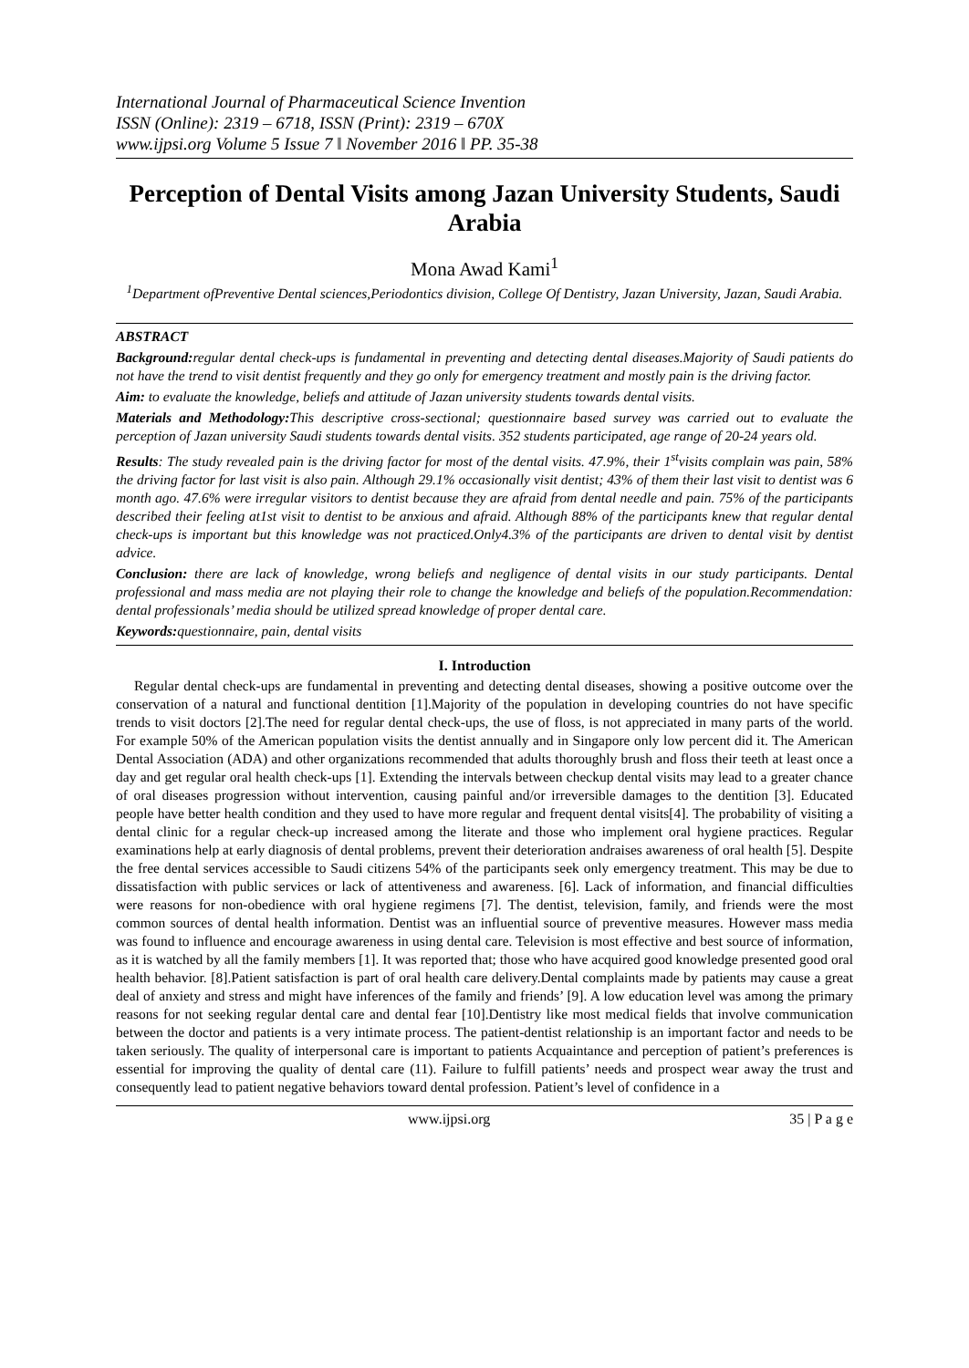International Journal of Pharmaceutical Science Invention
ISSN (Online): 2319 – 6718, ISSN (Print): 2319 – 670X
www.ijpsi.org Volume 5 Issue 7 ǁ November 2016 ǁ PP. 35-38
Perception of Dental Visits among Jazan University Students, Saudi Arabia
Mona Awad Kami<sup>1</sup>
<sup>1</sup> Department ofPreventive Dental sciences,Periodontics division, College Of Dentistry, Jazan University, Jazan, Saudi Arabia.
ABSTRACT
Background: regular dental check-ups is fundamental in preventing and detecting dental diseases.Majority of Saudi patients do not have the trend to visit dentist frequently and they go only for emergency treatment and mostly pain is the driving factor.
Aim: to evaluate the knowledge, beliefs and attitude of Jazan university students towards dental visits.
Materials and Methodology: This descriptive cross-sectional; questionnaire based survey was carried out to evaluate the perception of Jazan university Saudi students towards dental visits. 352 students participated, age range of 20-24 years old.
Results: The study revealed pain is the driving factor for most of the dental visits. 47.9%, their 1<sup>st</sup>visits complain was pain, 58% the driving factor for last visit is also pain. Although 29.1% occasionally visit dentist; 43% of them their last visit to dentist was 6 month ago. 47.6% were irregular visitors to dentist because they are afraid from dental needle and pain. 75% of the participants described their feeling at1st visit to dentist to be anxious and afraid. Although 88% of the participants knew that regular dental check-ups is important but this knowledge was not practiced.Only4.3% of the participants are driven to dental visit by dentist advice.
Conclusion: there are lack of knowledge, wrong beliefs and negligence of dental visits in our study participants. Dental professional and mass media are not playing their role to change the knowledge and beliefs of the population.Recommendation: dental professionals’ media should be utilized spread knowledge of proper dental care.
Keywords: questionnaire, pain, dental visits
I. Introduction
Regular dental check-ups are fundamental in preventing and detecting dental diseases, showing a positive outcome over the conservation of a natural and functional dentition [1].Majority of the population in developing countries do not have specific trends to visit doctors [2].The need for regular dental check-ups, the use of floss, is not appreciated in many parts of the world. For example 50% of the American population visits the dentist annually and in Singapore only low percent did it. The American Dental Association (ADA) and other organizations recommended that adults thoroughly brush and floss their teeth at least once a day and get regular oral health check-ups [1]. Extending the intervals between checkup dental visits may lead to a greater chance of oral diseases progression without intervention, causing painful and/or irreversible damages to the dentition [3]. Educated people have better health condition and they used to have more regular and frequent dental visits[4]. The probability of visiting a dental clinic for a regular check-up increased among the literate and those who implement oral hygiene practices. Regular examinations help at early diagnosis of dental problems, prevent their deterioration andraises awareness of oral health [5]. Despite the free dental services accessible to Saudi citizens 54% of the participants seek only emergency treatment. This may be due to dissatisfaction with public services or lack of attentiveness and awareness. [6]. Lack of information, and financial difficulties were reasons for non-obedience with oral hygiene regimens [7]. The dentist, television, family, and friends were the most common sources of dental health information. Dentist was an influential source of preventive measures. However mass media was found to influence and encourage awareness in using dental care. Television is most effective and best source of information, as it is watched by all the family members [1]. It was reported that; those who have acquired good knowledge presented good oral health behavior. [8].Patient satisfaction is part of oral health care delivery.Dental complaints made by patients may cause a great deal of anxiety and stress and might have inferences of the family and friends’ [9]. A low education level was among the primary reasons for not seeking regular dental care and dental fear [10].Dentistry like most medical fields that involve communication between the doctor and patients is a very intimate process. The patient-dentist relationship is an important factor and needs to be taken seriously. The quality of interpersonal care is important to patients Acquaintance and perception of patient’s preferences is essential for improving the quality of dental care (11). Failure to fulfill patients’ needs and prospect wear away the trust and consequently lead to patient negative behaviors toward dental profession. Patient’s level of confidence in a
www.ijpsi.org 35 | P a g e